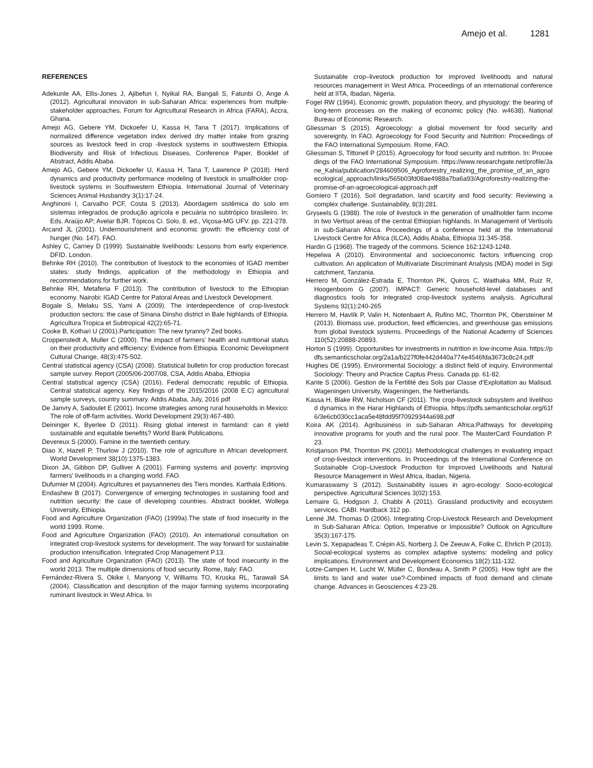Amejo et al. 1281
REFERENCES
Adekunle AA, Ellis-Jones J, Ajibefun I, Nyikal RA, Bangali S, Fatunbi O, Ange A (2012). Agricultural innovaton in sub-Saharan Africa: experiences from multple-stakeholder approaches. Forum for Agricultural Research in Africa (FARA), Accra, Ghana.
Amejo AG, Gebere YM, Dickoefer U, Kassa H, Tana T (2017). Implications of normalized difference vegetation index derived dry matter intake from grazing sources as livestock feed in crop -livestock systems in southwestern Ethiopia. Biodiversity and Risk of Infectious Diseases, Conference Paper, Booklet of Abstract, Addis Ababa.
Amejo AG, Gebere YM, Dickoefer U, Kassa H, Tana T, Lawrence P (2018). Herd dynamics and productivity performance modeling of livestock in smallholder crop-livestock systems in Southwestern Ethiopia. International Journal of Veterinary Sciences Animal Husbandry 3(1):17-24.
Anghinoni I, Carvalho PCF, Costa S (2013). Abordagem sistêmica do solo em sistemas integrados de produção agrícola e pecuária no subtrópico brasileiro. In: Eds. Araújo AP; Avelar BJR. Tópicos Ci. Solo, 8. ed., Viçosa-MG UFV. pp. 221-278.
Arcand JL (2001). Undernourishment and economic growth: the efficiency cost of hunger (No. 147). FAO.
Ashley C, Carney D (1999). Sustainable livelihoods: Lessons from early experience. DFID. London.
Behnke RH (2010). The contribution of livestock to the economies of IGAD member states: study findings, application of the methodology in Ethiopia and recommendations for further work.
Behnke RH, Metaferia F (2013). The contribution of livestock to the Ethiopian economy. Nairobi: IGAD Centre for Patoral Areas and Livestock Development.
Bogale S, Melaku SS, Yami A (2009). The interdependence of crop-livestock production sectors: the case of Sinana Dinsho district in Bale highlands of Ethiopia. Agricultura Tropica et Subtropical 42(2):65-71.
Cooke B, Kothari U (2001).Participation: The new tyranny? Zed books.
Croppenstedt A, Muller C (2000). The impact of farmers' health and nutritional status on their productivity and efficiency: Evidence from Ethiopia. Economic Development Cultural Change, 48(3):475-502.
Central statistical agency (CSA) (2008). Statistical bulletin for crop production forecast sample survey. Report (2005/06-2007/08, CSA, Addis Ababa, Ethiopia
Central statistical agency (CSA) (2016). Federal democratic republic of Ethiopia. Central statistical agency. Key findings of the 2015/2016 (2008 E.C) agricultural sample surveys, country summary. Addis Ababa, July, 2016 pdf
De Janvry A, Sadoulet E (2001). Income strategies among rural households in Mexico: The role of off-farm activities. World Development 29(3):467-480.
Deininger K, Byerlee D (2011). Rising global interest in farmland: can it yield sustainable and equitable benefits? World Bank Publications.
Devereux S (2000). Famine in the twentieth century.
Diao X, Hazell P, Thurlow J (2010). The role of agriculture in African development. World Development 38(10):1375-1383.
Dixon JA, Gibbon DP, Gulliver A (2001). Farming systems and poverty: improving farmers' livelihoods in a changing world. FAO.
Dufumier M (2004). Agricultures et paysanneries des Tiers mondes. Karthala Editions.
Endashew B (2017). Convergence of emerging technologies in sustaining food and nutrition security: the case of developing countries. Abstract booklet, Wollega University, Ethiopia.
Food and Agriculture Organization (FAO) (1999a).The state of food insecurity in the world 1999. Rome.
Food and Agriculture Organization (FAO) (2010). An international consultation on integrated crop-livestock systems for development. The way forward for sustainable production intensification. Integrated Crop Management P.13.
Food and Agriculture Organization (FAO) (2013). The state of food insecurity in the world 2013. The multiple dimensions of food security. Rome, Italy: FAO.
Fernández-Rivera S, Okike I, Manyong V, Williams TO, Kruska RL, Tarawali SA (2004). Classification and description of the major farming systems incorporating ruminant livestock in West Africa. In
Sustainable crop–livestock production for improved livelihoods and natural resources management in West Africa. Proceedings of an international conference held at IITA, Ibadan, Nigeria.
Fogel RW (1994). Economic growth, population theory, and physiology: the bearing of long-term processes on the making of economic policy (No. w4638). National Bureau of Economic Research.
Gliessman S (2015). Agroecology: a global movement for food security and sovereignty. In FAO. Agroecology for Food Security and Nutrition: Proceedings of the FAO International Symposium. Rome, FAO.
Gliessman S, Tittonell P (2015). Agroecology for food security and nutrition. In: Proceedings of the FAO International Symposium. https://www.researchgate.net/profile/Jane_Kahia/publication/284609506_Agroforestry_realizing_the_promise_of_an_agroecological_approach/links/565b03fd08ae4988a7ba6a93/Agroforestry-realizing-the-promise-of-an-agroecological-approach.pdf
Gomiero T (2016). Soil degradation, land scarcity and food security: Reviewing a complex challenge. Sustainability, 8(3):281.
Gryseels G (1988). The role of livestock in the generation of smallholder farm income in two Vertisol areas of the central Ethiopian highlands. In Management of Vertisols in sub-Saharan Africa. Proceedings of a conference held at the International Livestock Centre for Africa (ILCA), Addis Ababa, Ethiopia 31:345-358.
Hardin G (1968). The tragedy of the commons. Science 162:1243-1248.
Hepelwa A (2010). Environmental and socioeconomic factors influencing crop cultivation. An application of Multivariate Discriminant Analysis (MDA) model in Sigi catchment, Tanzania.
Herrero M, González-Estrada E, Thornton PK, Quiros C, Waithaka MM, Ruiz R, Hoogenboom G (2007). IMPACT: Generic household-level databases and diagnostics tools for integrated crop-livestock systems analysis. Agricultural Systems 92(1):240-265
Herrero M, Havlík P, Valin H, Notenbaert A, Rufino MC, Thornton PK, Obersteiner M (2013). Biomass use, production, feed efficiencies, and greenhouse gas emissions from global livestock systems. Proceedings of the National Academy of Sciences 110(52):20888-20893.
Horton S (1999). Opportunities for investments in nutrition in low-income Asia. https://pdfs.semanticscholar.org/2a1a/b227f0fe442d440a774e4546fda3673c8c24.pdf
Hughes DE (1995). Environmental Sociology: a distinct field of inquiry. Environmental Sociology: Theory and Practice Captus Press. Canada pp. 61-82.
Kante S (2006). Gestion de la Fertilité des Sols par Classe d’Exploitation au Malisud. Wageningen University, Wageningen, the Netherlands.
Kassa H, Blake RW, Nicholson CF (2011). The crop-livestock subsystem and livelihood dynamics in the Harar Highlands of Ethiopia. https://pdfs.semanticscholar.org/61f6/3e6cb030cc1aca5e48fdd95f70929344a698.pdf
Koira AK (2014). Agribusiness in sub-Saharan Africa:Pathways for developing innovative programs for youth and the rural poor. The MasterCard Foundation P. 23.
Kristjanson PM, Thornton PK (2001). Methodological challenges in evaluating impact of crop-livestock interventions. In Proceedings of the International Conference on Sustainable Crop–Livestock Production for Improved Livelihoods and Natural Resource Management in West Africa, Ibadan, Nigeria.
Kumaraswamy S (2012). Sustainability issues in agro-ecology: Socio-ecological perspective. Agricultural Sciences 3(02):153.
Lemaire G, Hodgson J, Chabbi A (2011). Grassland productivity and ecosystem services. CABI. Hardback 312 pp.
Lenné JM, Thomas D (2006). Integrating Crop-Livestock Research and Development in Sub-Saharan Africa: Option, Imperative or Impossible? Outlook on Agriculture 35(3):167-175.
Levin S, Xepapadeas T, Crépin AS, Norberg J, De Zeeuw A, Folke C, Ehrlich P (2013). Social-ecological systems as complex adaptive systems: modeling and policy implications. Environment and Development Economics 18(2):111-132.
Lotze-Campen H, Lucht W, Müller C, Bondeau A, Smith P (2005). How tight are the limits to land and water use?-Combined impacts of food demand and climate change. Advances in Geosciences 4:23-28.